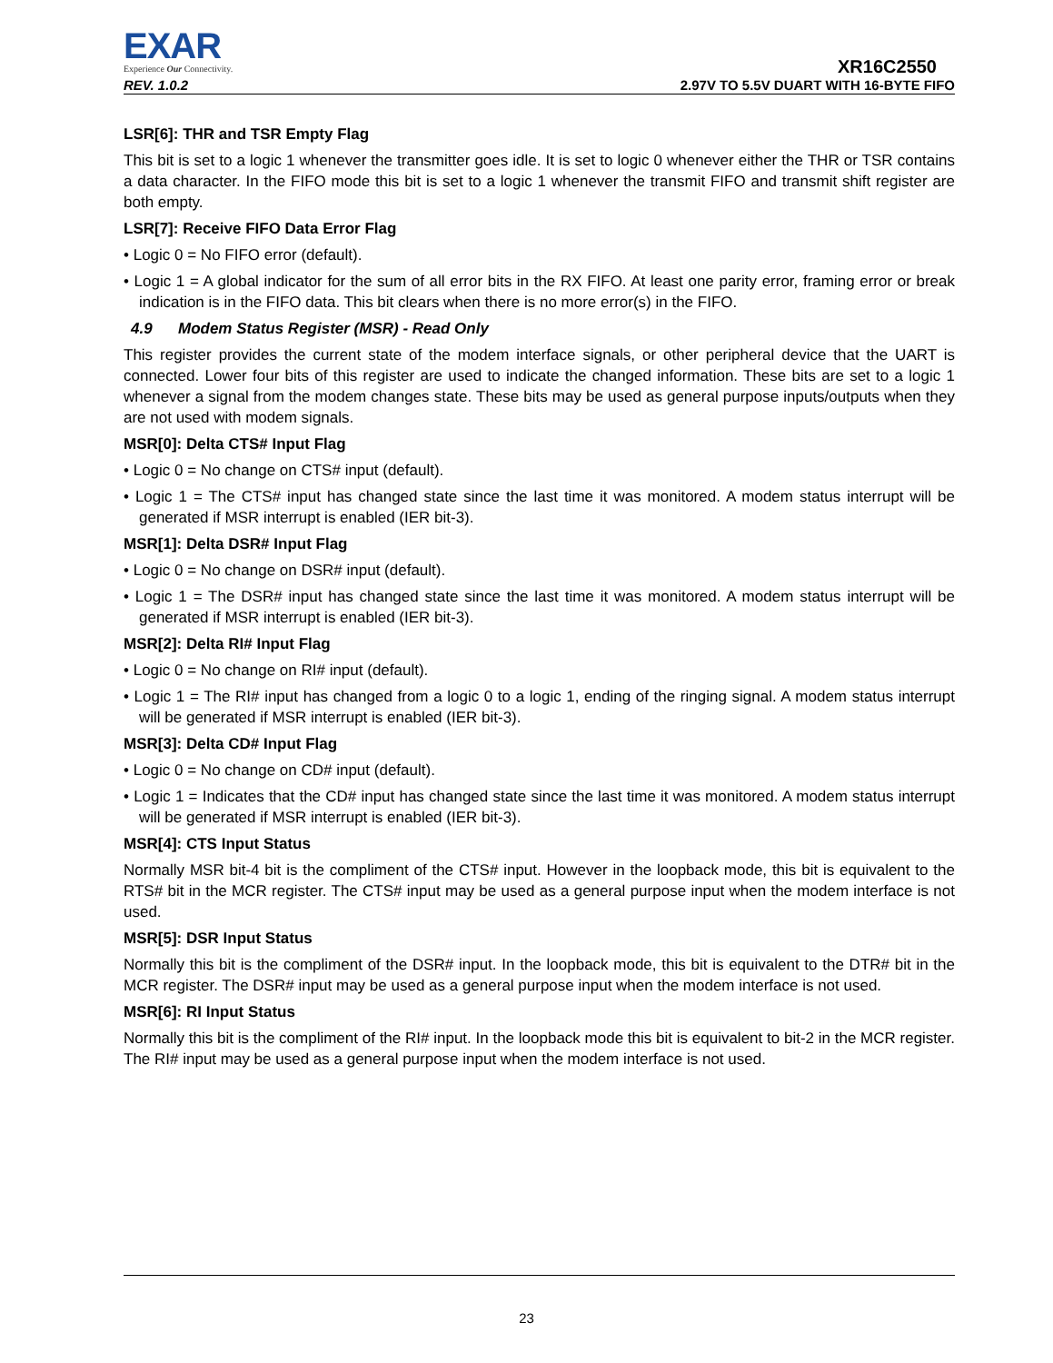EXAR
Experience Our Connectivity.
XR16C2550
REV. 1.0.2 2.97V TO 5.5V DUART WITH 16-BYTE FIFO
LSR[6]: THR and TSR Empty Flag
This bit is set to a logic 1 whenever the transmitter goes idle. It is set to logic 0 whenever either the THR or TSR contains a data character. In the FIFO mode this bit is set to a logic 1 whenever the transmit FIFO and transmit shift register are both empty.
LSR[7]: Receive FIFO Data Error Flag
• Logic 0 = No FIFO error (default).
• Logic 1 = A global indicator for the sum of all error bits in the RX FIFO. At least one parity error, framing error or break indication is in the FIFO data. This bit clears when there is no more error(s) in the FIFO.
4.9 Modem Status Register (MSR) - Read Only
This register provides the current state of the modem interface signals, or other peripheral device that the UART is connected. Lower four bits of this register are used to indicate the changed information. These bits are set to a logic 1 whenever a signal from the modem changes state. These bits may be used as general purpose inputs/outputs when they are not used with modem signals.
MSR[0]: Delta CTS# Input Flag
• Logic 0 = No change on CTS# input (default).
• Logic 1 = The CTS# input has changed state since the last time it was monitored. A modem status interrupt will be generated if MSR interrupt is enabled (IER bit-3).
MSR[1]: Delta DSR# Input Flag
• Logic 0 = No change on DSR# input (default).
• Logic 1 = The DSR# input has changed state since the last time it was monitored. A modem status interrupt will be generated if MSR interrupt is enabled (IER bit-3).
MSR[2]: Delta RI# Input Flag
• Logic 0 = No change on RI# input (default).
• Logic 1 = The RI# input has changed from a logic 0 to a logic 1, ending of the ringing signal. A modem status interrupt will be generated if MSR interrupt is enabled (IER bit-3).
MSR[3]: Delta CD# Input Flag
• Logic 0 = No change on CD# input (default).
• Logic 1 = Indicates that the CD# input has changed state since the last time it was monitored. A modem status interrupt will be generated if MSR interrupt is enabled (IER bit-3).
MSR[4]: CTS Input Status
Normally MSR bit-4 bit is the compliment of the CTS# input. However in the loopback mode, this bit is equivalent to the RTS# bit in the MCR register. The CTS# input may be used as a general purpose input when the modem interface is not used.
MSR[5]: DSR Input Status
Normally this bit is the compliment of the DSR# input. In the loopback mode, this bit is equivalent to the DTR# bit in the MCR register. The DSR# input may be used as a general purpose input when the modem interface is not used.
MSR[6]: RI Input Status
Normally this bit is the compliment of the RI# input. In the loopback mode this bit is equivalent to bit-2 in the MCR register. The RI# input may be used as a general purpose input when the modem interface is not used.
23